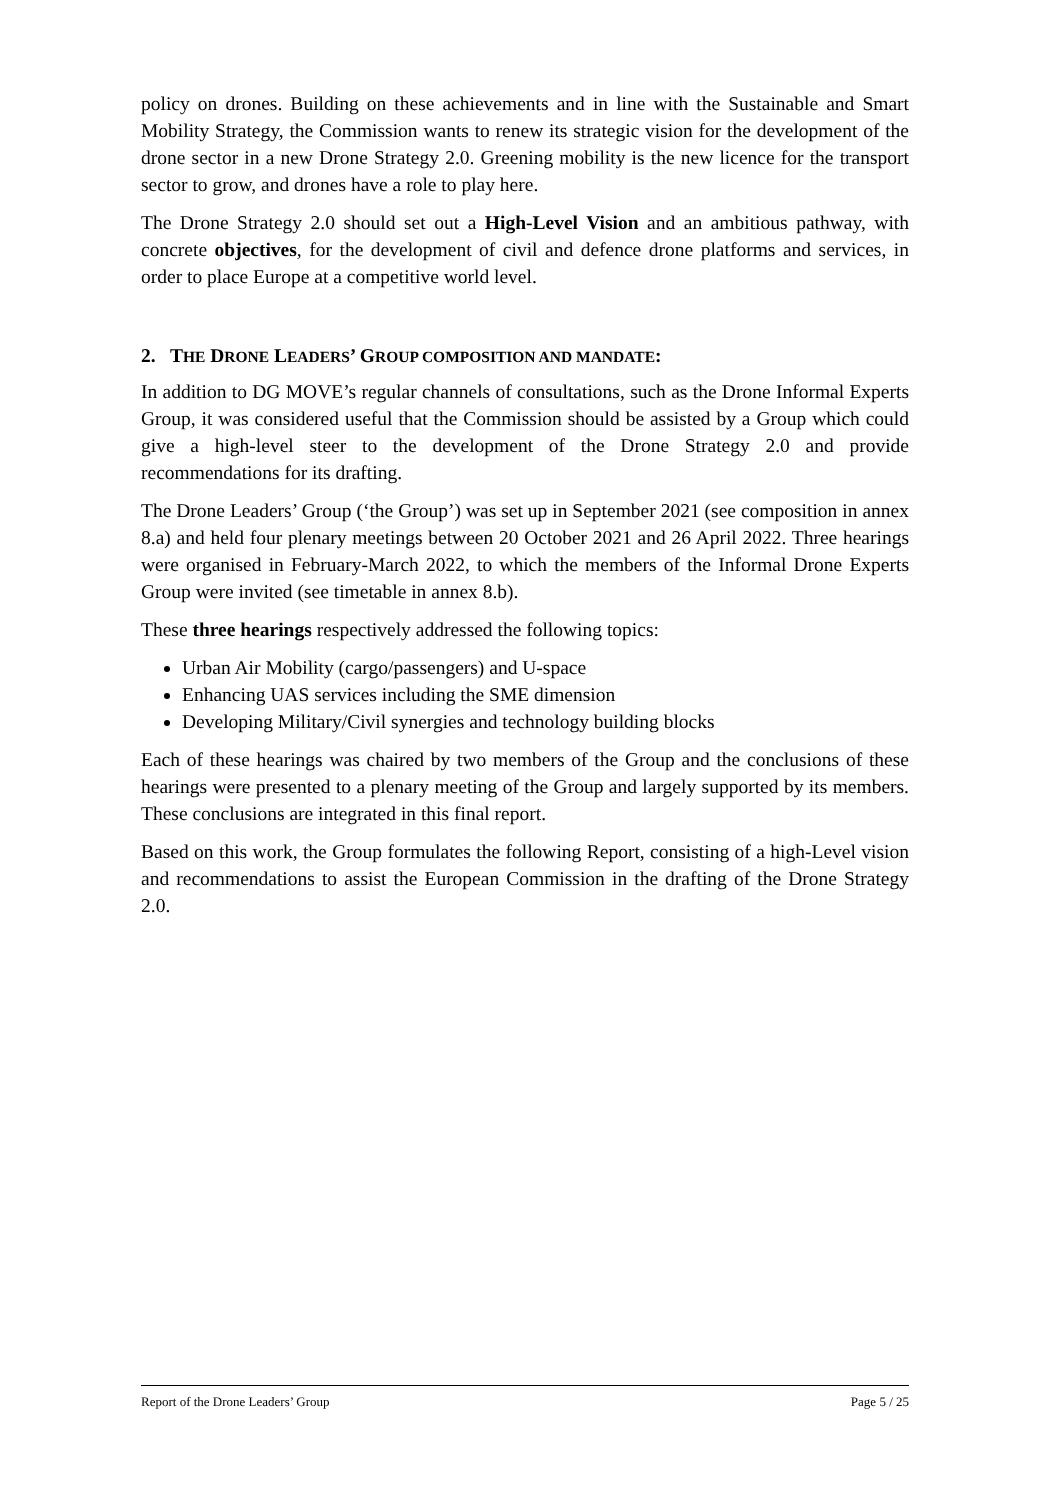policy on drones. Building on these achievements and in line with the Sustainable and Smart Mobility Strategy, the Commission wants to renew its strategic vision for the development of the drone sector in a new Drone Strategy 2.0. Greening mobility is the new licence for the transport sector to grow, and drones have a role to play here.
The Drone Strategy 2.0 should set out a High-Level Vision and an ambitious pathway, with concrete objectives, for the development of civil and defence drone platforms and services, in order to place Europe at a competitive world level.
2. THE DRONE LEADERS’ GROUP COMPOSITION AND MANDATE:
In addition to DG MOVE’s regular channels of consultations, such as the Drone Informal Experts Group, it was considered useful that the Commission should be assisted by a Group which could give a high-level steer to the development of the Drone Strategy 2.0 and provide recommendations for its drafting.
The Drone Leaders’ Group (‘the Group’) was set up in September 2021 (see composition in annex 8.a) and held four plenary meetings between 20 October 2021 and 26 April 2022. Three hearings were organised in February-March 2022, to which the members of the Informal Drone Experts Group were invited (see timetable in annex 8.b).
These three hearings respectively addressed the following topics:
Urban Air Mobility (cargo/passengers) and U-space
Enhancing UAS services including the SME dimension
Developing Military/Civil synergies and technology building blocks
Each of these hearings was chaired by two members of the Group and the conclusions of these hearings were presented to a plenary meeting of the Group and largely supported by its members. These conclusions are integrated in this final report.
Based on this work, the Group formulates the following Report, consisting of a high-Level vision and recommendations to assist the European Commission in the drafting of the Drone Strategy 2.0.
Report of the Drone Leaders’ Group Page 5 / 25